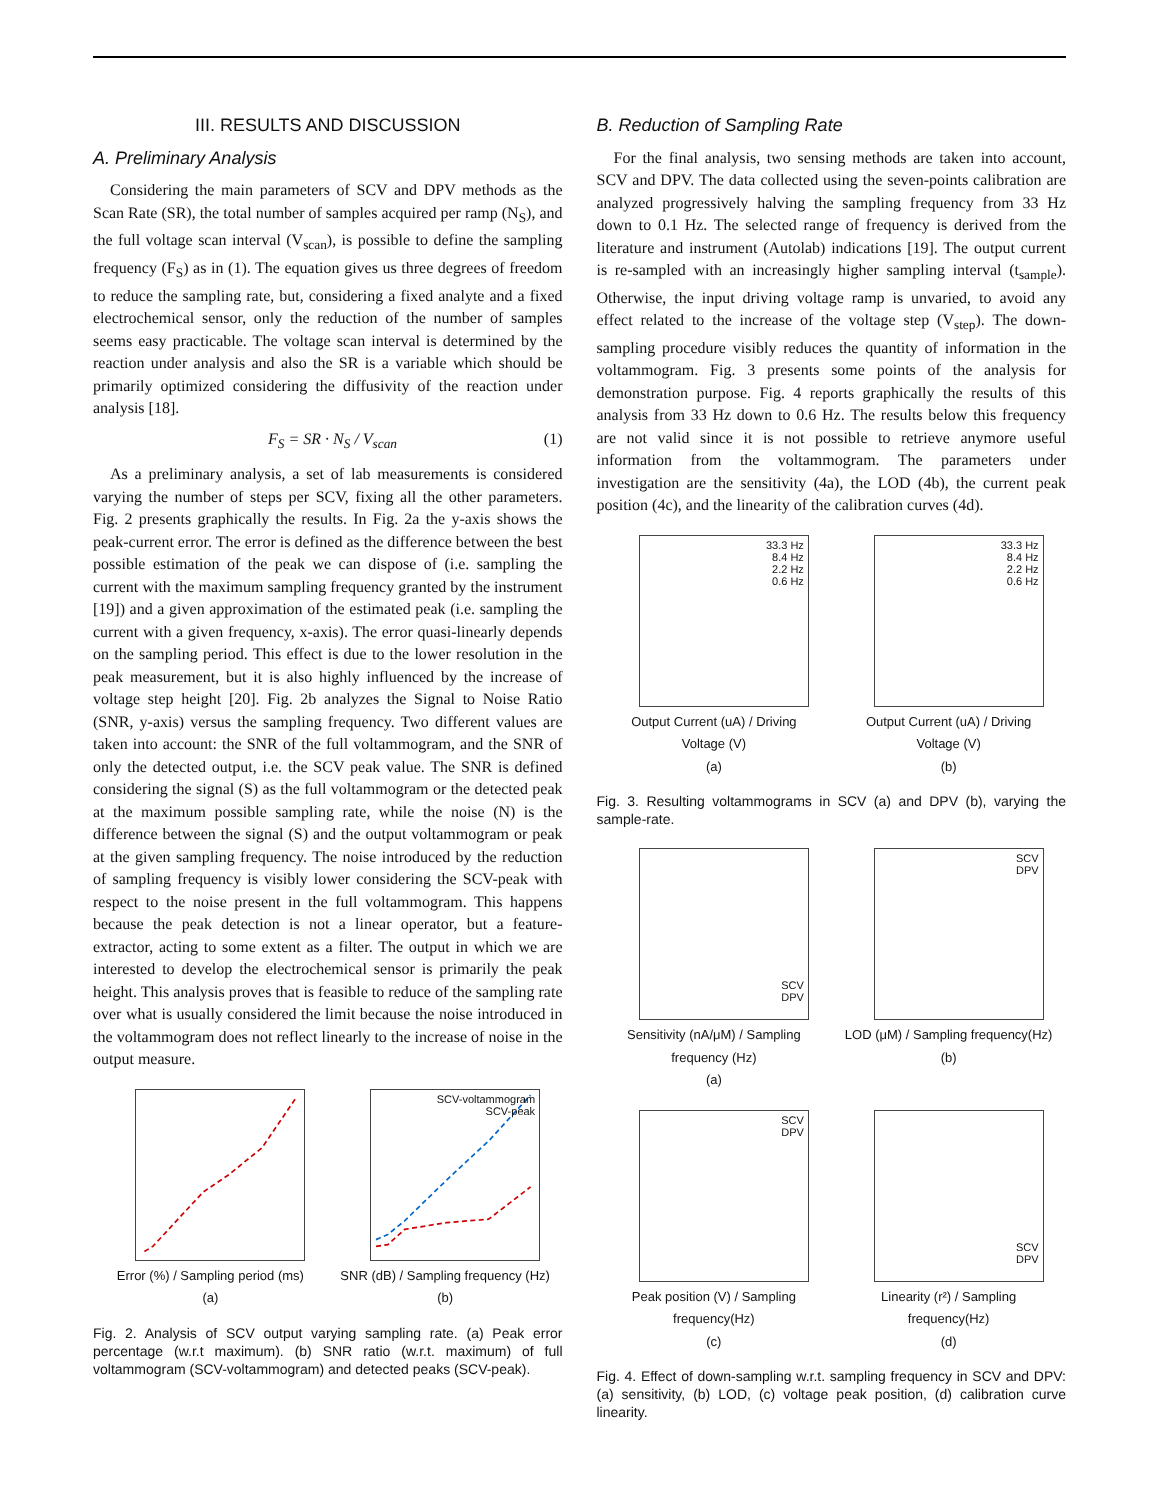III. RESULTS AND DISCUSSION
A. Preliminary Analysis
Considering the main parameters of SCV and DPV methods as the Scan Rate (SR), the total number of samples acquired per ramp (N<sub>S</sub>), and the full voltage scan interval (V<sub>scan</sub>), is possible to define the sampling frequency (F<sub>S</sub>) as in (1). The equation gives us three degrees of freedom to reduce the sampling rate, but, considering a fixed analyte and a fixed electrochemical sensor, only the reduction of the number of samples seems easy practicable. The voltage scan interval is determined by the reaction under analysis and also the SR is a variable which should be primarily optimized considering the diffusivity of the reaction under analysis [18].
F<sub>S</sub> = SR · N<sub>S</sub> / V<sub>scan</sub> (1)
As a preliminary analysis, a set of lab measurements is considered varying the number of steps per SCV, fixing all the other parameters. Fig. 2 presents graphically the results. In Fig. 2a the y-axis shows the peak-current error. The error is defined as the difference between the best possible estimation of the peak we can dispose of (i.e. sampling the current with the maximum sampling frequency granted by the instrument [19]) and a given approximation of the estimated peak (i.e. sampling the current with a given frequency, x-axis). The error quasi-linearly depends on the sampling period. This effect is due to the lower resolution in the peak measurement, but it is also highly influenced by the increase of voltage step height [20]. Fig. 2b analyzes the Signal to Noise Ratio (SNR, y-axis) versus the sampling frequency. Two different values are taken into account: the SNR of the full voltammogram, and the SNR of only the detected output, i.e. the SCV peak value. The SNR is defined considering the signal (S) as the full voltammogram or the detected peak at the maximum possible sampling rate, while the noise (N) is the difference between the signal (S) and the output voltammogram or peak at the given sampling frequency. The noise introduced by the reduction of sampling frequency is visibly lower considering the SCV-peak with respect to the noise present in the full voltammogram. This happens because the peak detection is not a linear operator, but a feature-extractor, acting to some extent as a filter. The output in which we are interested to develop the electrochemical sensor is primarily the peak height. This analysis proves that is feasible to reduce of the sampling rate over what is usually considered the limit because the noise introduced in the voltammogram does not reflect linearly to the increase of noise in the output measure.
Error (%) / Sampling period (ms)
(a)
SCV-voltammogram
SCV-peak
SNR (dB) / Sampling frequency (Hz)
(b)
Fig. 2. Analysis of SCV output varying sampling rate. (a) Peak error percentage (w.r.t maximum). (b) SNR ratio (w.r.t. maximum) of full voltammogram (SCV-voltammogram) and detected peaks (SCV-peak).
B. Reduction of Sampling Rate
For the final analysis, two sensing methods are taken into account, SCV and DPV. The data collected using the seven-points calibration are analyzed progressively halving the sampling frequency from 33 Hz down to 0.1 Hz. The selected range of frequency is derived from the literature and instrument (Autolab) indications [19]. The output current is re-sampled with an increasingly higher sampling interval (t<sub>sample</sub>). Otherwise, the input driving voltage ramp is unvaried, to avoid any effect related to the increase of the voltage step (V<sub>step</sub>). The down-sampling procedure visibly reduces the quantity of information in the voltammogram. Fig. 3 presents some points of the analysis for demonstration purpose. Fig. 4 reports graphically the results of this analysis from 33 Hz down to 0.6 Hz. The results below this frequency are not valid since it is not possible to retrieve anymore useful information from the voltammogram. The parameters under investigation are the sensitivity (4a), the LOD (4b), the current peak position (4c), and the linearity of the calibration curves (4d).
33.3 Hz
8.4 Hz
2.2 Hz
0.6 Hz
Output Current (uA) / Driving Voltage (V)
(a)
33.3 Hz
8.4 Hz
2.2 Hz
0.6 Hz
Output Current (uA) / Driving Voltage (V)
(b)
Fig. 3. Resulting voltammograms in SCV (a) and DPV (b), varying the sample-rate.
SCV
DPV
Sensitivity (nA/μM) / Sampling frequency (Hz)
(a)
SCV
DPV
LOD (μM) / Sampling frequency(Hz)
(b)
SCV
DPV
Peak position (V) / Sampling frequency(Hz)
(c)
SCV
DPV
Linearity (r²) / Sampling frequency(Hz)
(d)
Fig. 4. Effect of down-sampling w.r.t. sampling frequency in SCV and DPV: (a) sensitivity, (b) LOD, (c) voltage peak position, (d) calibration curve linearity.